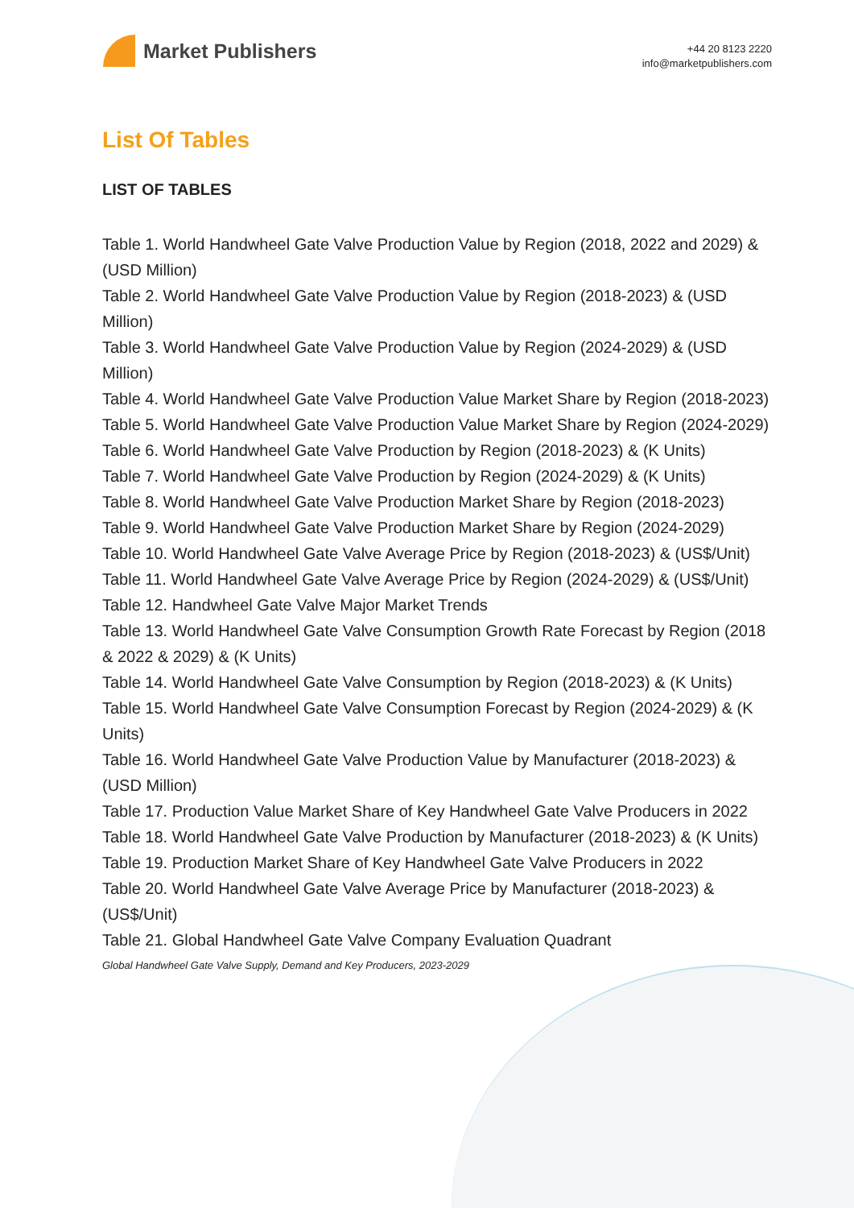Market Publishers
+44 20 8123 2220
info@marketpublishers.com
List Of Tables
LIST OF TABLES
Table 1. World Handwheel Gate Valve Production Value by Region (2018, 2022 and 2029) & (USD Million)
Table 2. World Handwheel Gate Valve Production Value by Region (2018-2023) & (USD Million)
Table 3. World Handwheel Gate Valve Production Value by Region (2024-2029) & (USD Million)
Table 4. World Handwheel Gate Valve Production Value Market Share by Region (2018-2023)
Table 5. World Handwheel Gate Valve Production Value Market Share by Region (2024-2029)
Table 6. World Handwheel Gate Valve Production by Region (2018-2023) & (K Units)
Table 7. World Handwheel Gate Valve Production by Region (2024-2029) & (K Units)
Table 8. World Handwheel Gate Valve Production Market Share by Region (2018-2023)
Table 9. World Handwheel Gate Valve Production Market Share by Region (2024-2029)
Table 10. World Handwheel Gate Valve Average Price by Region (2018-2023) & (US$/Unit)
Table 11. World Handwheel Gate Valve Average Price by Region (2024-2029) & (US$/Unit)
Table 12. Handwheel Gate Valve Major Market Trends
Table 13. World Handwheel Gate Valve Consumption Growth Rate Forecast by Region (2018 & 2022 & 2029) & (K Units)
Table 14. World Handwheel Gate Valve Consumption by Region (2018-2023) & (K Units)
Table 15. World Handwheel Gate Valve Consumption Forecast by Region (2024-2029) & (K Units)
Table 16. World Handwheel Gate Valve Production Value by Manufacturer (2018-2023) & (USD Million)
Table 17. Production Value Market Share of Key Handwheel Gate Valve Producers in 2022
Table 18. World Handwheel Gate Valve Production by Manufacturer (2018-2023) & (K Units)
Table 19. Production Market Share of Key Handwheel Gate Valve Producers in 2022
Table 20. World Handwheel Gate Valve Average Price by Manufacturer (2018-2023) & (US$/Unit)
Table 21. Global Handwheel Gate Valve Company Evaluation Quadrant
Global Handwheel Gate Valve Supply, Demand and Key Producers, 2023-2029